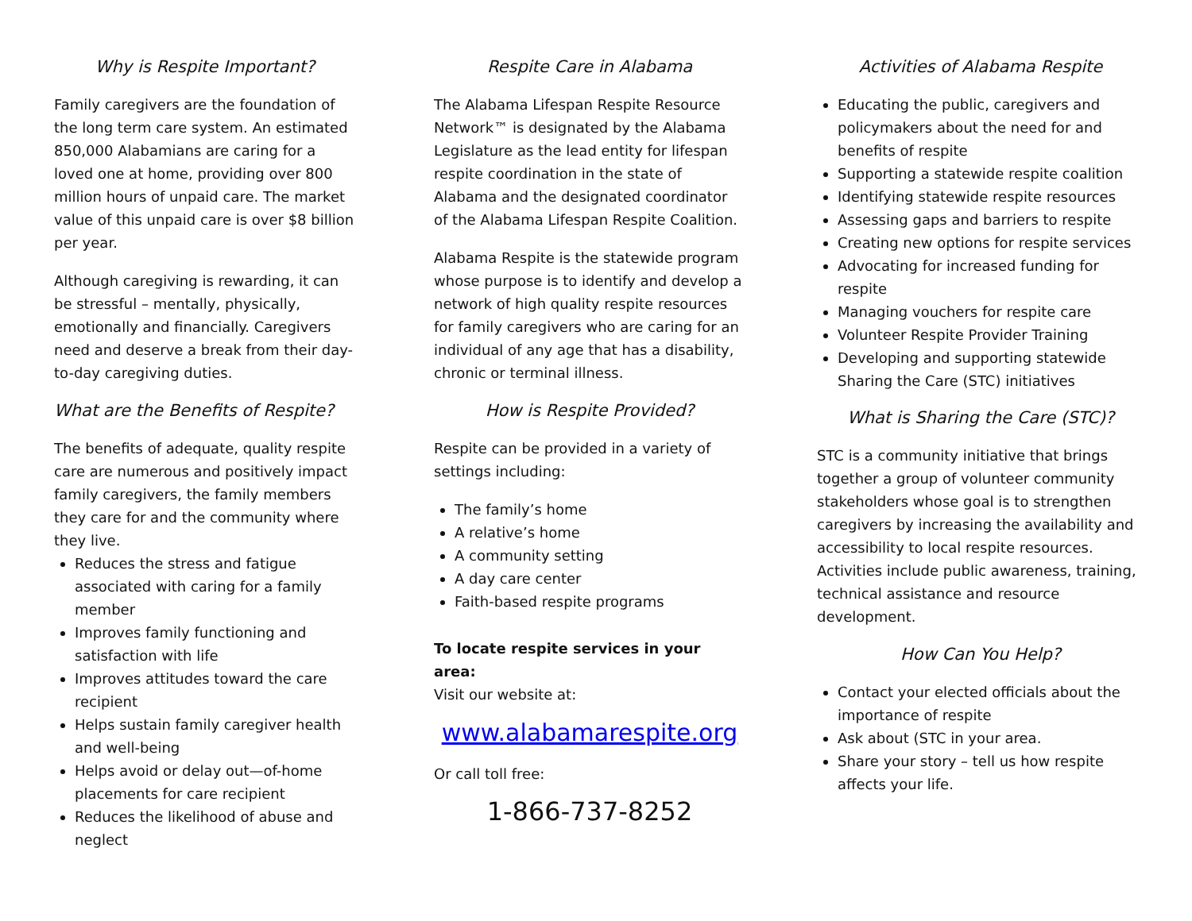Why is Respite Important?
Family caregivers are the foundation of the long term care system. An estimated 850,000 Alabamians are caring for a loved one at home, providing over 800 million hours of unpaid care. The market value of this unpaid care is over $8 billion per year.
Although caregiving is rewarding, it can be stressful – mentally, physically, emotionally and financially. Caregivers need and deserve a break from their day-to-day caregiving duties.
What are the Benefits of Respite?
The benefits of adequate, quality respite care are numerous and positively impact family caregivers, the family members they care for and the community where they live.
Reduces the stress and fatigue associated with caring for a family member
Improves family functioning and satisfaction with life
Improves attitudes toward the care recipient
Helps sustain family caregiver health and well-being
Helps avoid or delay out—of-home placements for care recipient
Reduces the likelihood of abuse and neglect
Respite Care in Alabama
The Alabama Lifespan Respite Resource Network™ is designated by the Alabama Legislature as the lead entity for lifespan respite coordination in the state of Alabama and the designated coordinator of the Alabama Lifespan Respite Coalition.
Alabama Respite is the statewide program whose purpose is to identify and develop a network of high quality respite resources for family caregivers who are caring for an individual of any age that has a disability, chronic or terminal illness.
How is Respite Provided?
Respite can be provided in a variety of settings including:
The family’s home
A relative’s home
A community setting
A day care center
Faith-based respite programs
To locate respite services in your area:
Visit our website at:
www.alabamarespite.org
Or call toll free:
1-866-737-8252
Activities of Alabama Respite
Educating the public, caregivers and policymakers about the need for and benefits of respite
Supporting a statewide respite coalition
Identifying statewide respite resources
Assessing gaps and barriers to respite
Creating new options for respite services
Advocating for increased funding for respite
Managing vouchers for respite care
Volunteer Respite Provider Training
Developing and supporting statewide Sharing the Care (STC) initiatives
What is Sharing the Care (STC)?
STC is a community initiative that brings together a group of volunteer community stakeholders whose goal is to strengthen caregivers by increasing the availability and accessibility to local respite resources. Activities include public awareness, training, technical assistance and resource development.
How Can You Help?
Contact your elected officials about the importance of respite
Ask about (STC in your area.
Share your story – tell us how respite affects your life.